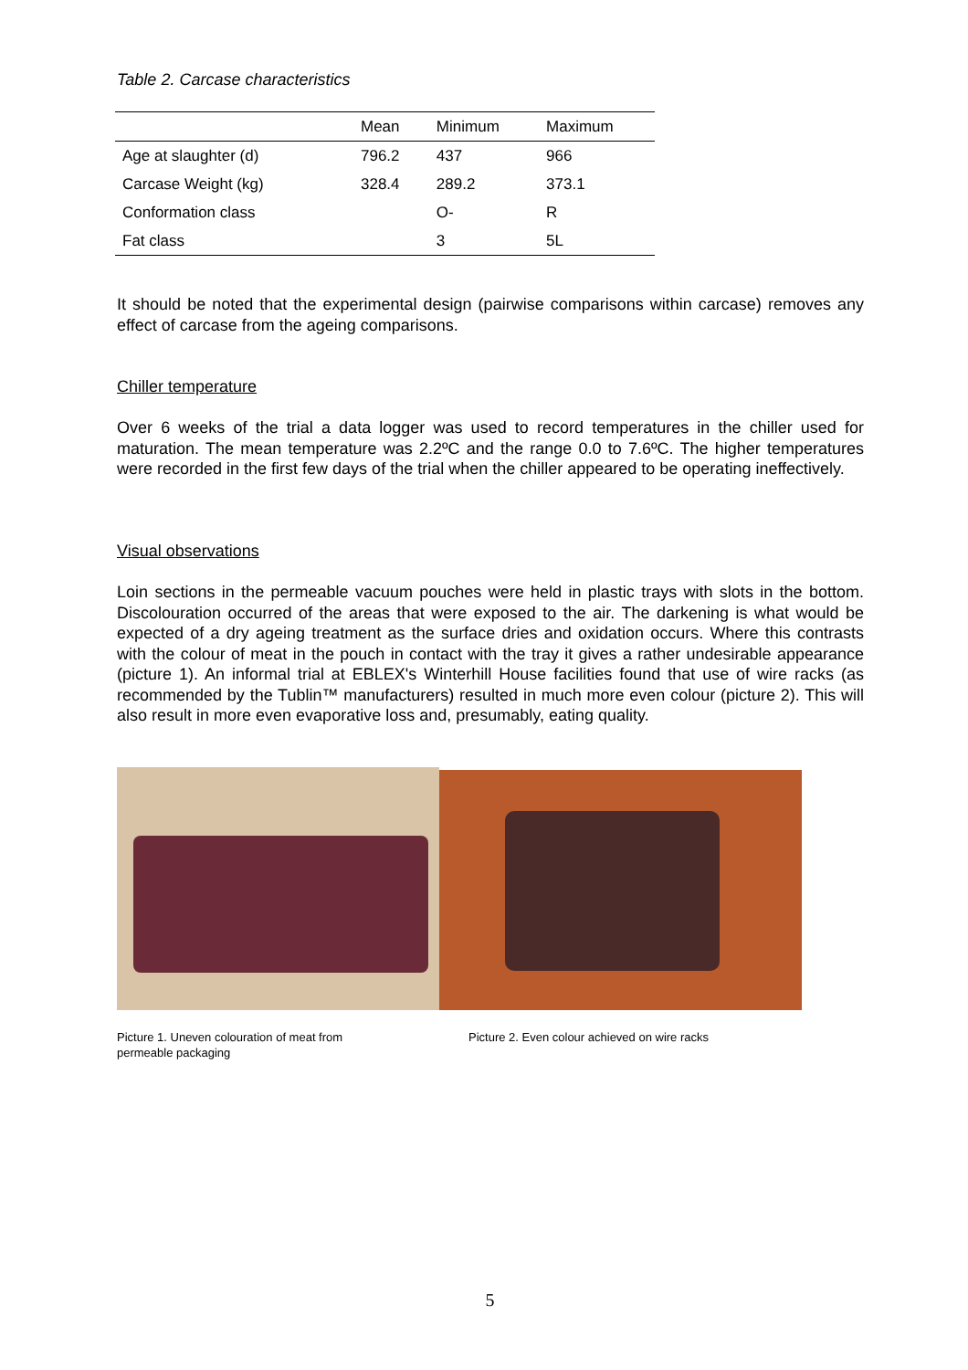Table 2. Carcase characteristics
| | Mean | Minimum | Maximum |
| --- | --- | --- | --- |
| Age at slaughter (d) | 796.2 | 437 | 966 |
| Carcase Weight (kg) | 328.4 | 289.2 | 373.1 |
| Conformation class | | O- | R |
| Fat class | | 3 | 5L |
It should be noted that the experimental design (pairwise comparisons within carcase) removes any effect of carcase from the ageing comparisons.
Chiller temperature
Over 6 weeks of the trial a data logger was used to record temperatures in the chiller used for maturation. The mean temperature was 2.2ºC and the range 0.0 to 7.6ºC. The higher temperatures were recorded in the first few days of the trial when the chiller appeared to be operating ineffectively.
Visual observations
Loin sections in the permeable vacuum pouches were held in plastic trays with slots in the bottom. Discolouration occurred of the areas that were exposed to the air. The darkening is what would be expected of a dry ageing treatment as the surface dries and oxidation occurs. Where this contrasts with the colour of meat in the pouch in contact with the tray it gives a rather undesirable appearance (picture 1). An informal trial at EBLEX's Winterhill House facilities found that use of wire racks (as recommended by the Tublin™ manufacturers) resulted in much more even colour (picture 2). This will also result in more even evaporative loss and, presumably, eating quality.
Picture 1. Uneven colouration of meat from permeable packaging
Picture 2. Even colour achieved on wire racks
5